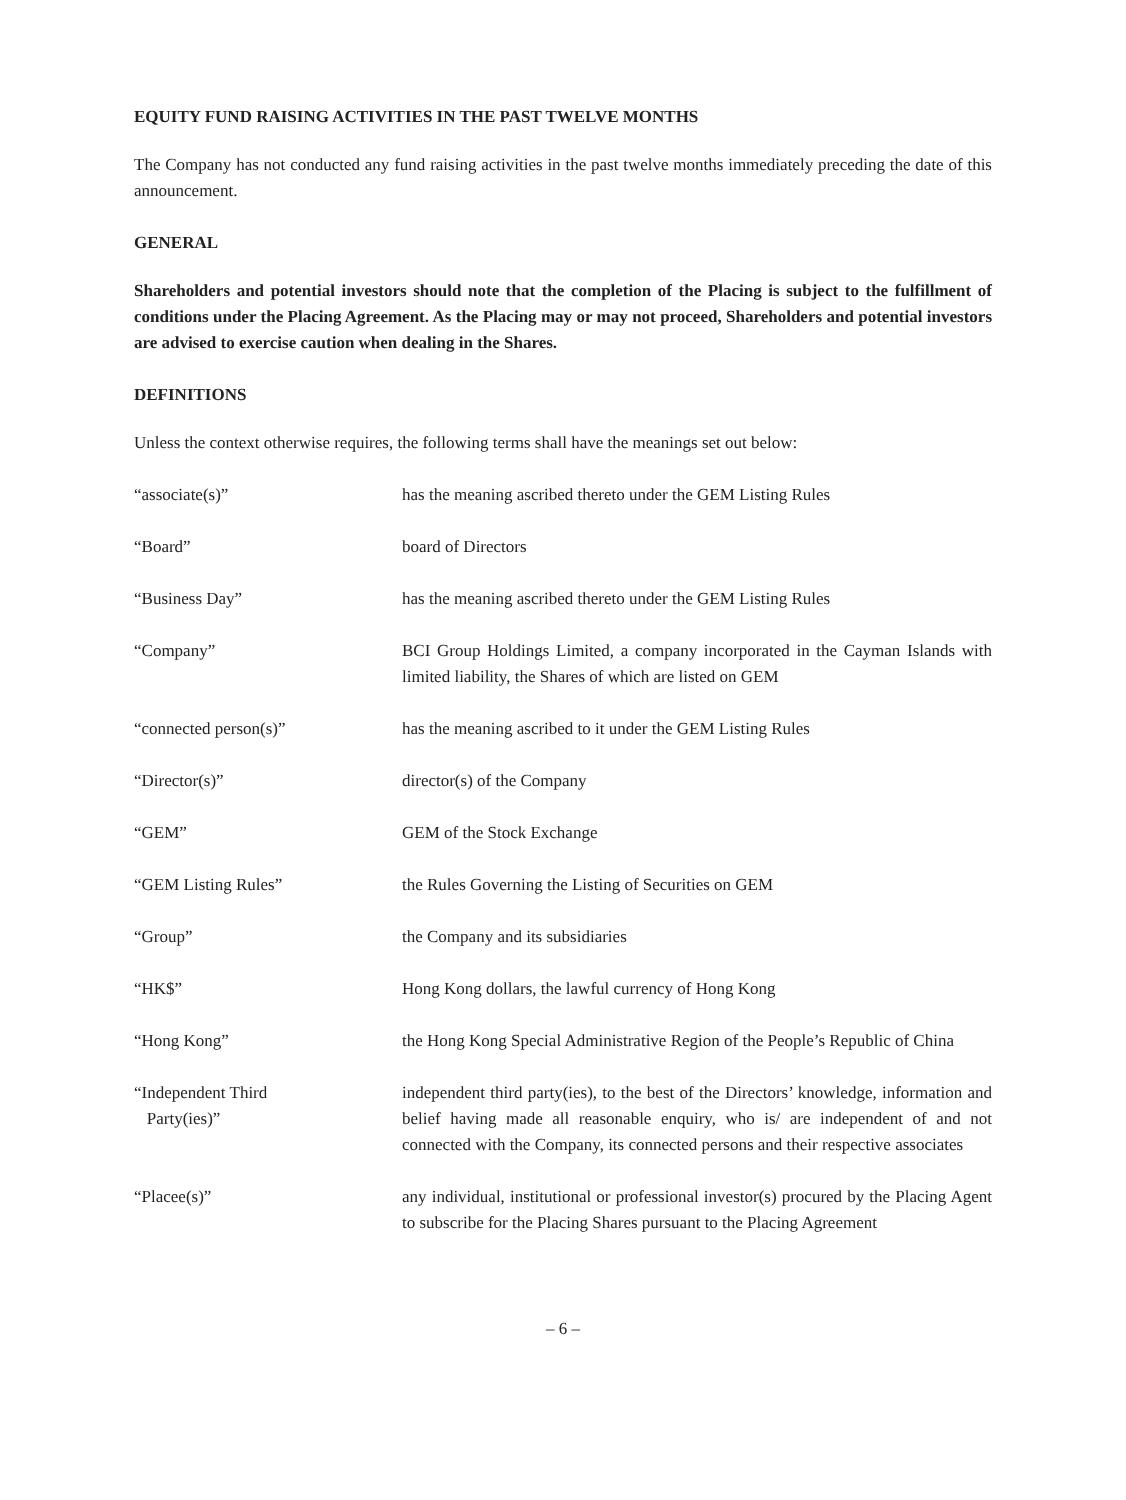EQUITY FUND RAISING ACTIVITIES IN THE PAST TWELVE MONTHS
The Company has not conducted any fund raising activities in the past twelve months immediately preceding the date of this announcement.
GENERAL
Shareholders and potential investors should note that the completion of the Placing is subject to the fulfillment of conditions under the Placing Agreement. As the Placing may or may not proceed, Shareholders and potential investors are advised to exercise caution when dealing in the Shares.
DEFINITIONS
Unless the context otherwise requires, the following terms shall have the meanings set out below:
| “associate(s)” | has the meaning ascribed thereto under the GEM Listing Rules |
| “Board” | board of Directors |
| “Business Day” | has the meaning ascribed thereto under the GEM Listing Rules |
| “Company” | BCI Group Holdings Limited, a company incorporated in the Cayman Islands with limited liability, the Shares of which are listed on GEM |
| “connected person(s)” | has the meaning ascribed to it under the GEM Listing Rules |
| “Director(s)” | director(s) of the Company |
| “GEM” | GEM of the Stock Exchange |
| “GEM Listing Rules” | the Rules Governing the Listing of Securities on GEM |
| “Group” | the Company and its subsidiaries |
| “HK$” | Hong Kong dollars, the lawful currency of Hong Kong |
| “Hong Kong” | the Hong Kong Special Administrative Region of the People’s Republic of China |
| “Independent Third Party(ies)” | independent third party(ies), to the best of the Directors’ knowledge, information and belief having made all reasonable enquiry, who is/ are independent of and not connected with the Company, its connected persons and their respective associates |
| “Placee(s)” | any individual, institutional or professional investor(s) procured by the Placing Agent to subscribe for the Placing Shares pursuant to the Placing Agreement |
– 6 –